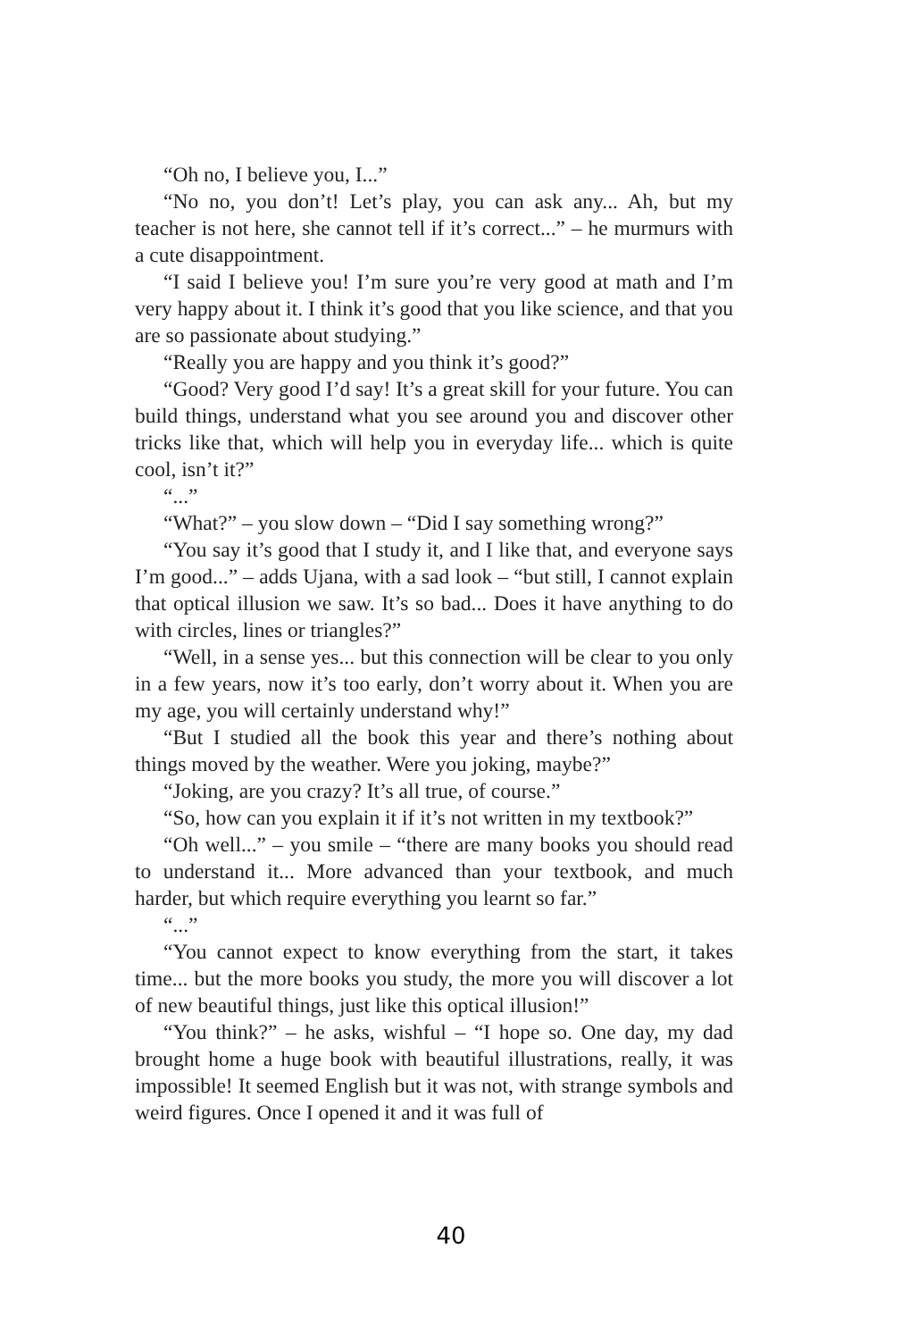“Oh no, I believe you, I...”
“No no, you don’t! Let’s play, you can ask any... Ah, but my teacher is not here, she cannot tell if it’s correct...” – he murmurs with a cute disappointment.
“I said I believe you! I’m sure you’re very good at math and I’m very happy about it. I think it’s good that you like science, and that you are so passionate about studying.”
“Really you are happy and you think it’s good?”
“Good? Very good I’d say! It’s a great skill for your future. You can build things, understand what you see around you and discover other tricks like that, which will help you in everyday life... which is quite cool, isn’t it?”
“...”
“What?” – you slow down – “Did I say something wrong?”
“You say it’s good that I study it, and I like that, and everyone says I’m good...” – adds Ujana, with a sad look – “but still, I cannot explain that optical illusion we saw. It’s so bad... Does it have anything to do with circles, lines or triangles?”
“Well, in a sense yes... but this connection will be clear to you only in a few years, now it’s too early, don’t worry about it. When you are my age, you will certainly understand why!”
“But I studied all the book this year and there’s nothing about things moved by the weather. Were you joking, maybe?”
“Joking, are you crazy? It’s all true, of course.”
“So, how can you explain it if it’s not written in my textbook?”
“Oh well...” – you smile – “there are many books you should read to understand it... More advanced than your textbook, and much harder, but which require everything you learnt so far.”
“...”
“You cannot expect to know everything from the start, it takes time... but the more books you study, the more you will discover a lot of new beautiful things, just like this optical illusion!”
“You think?” – he asks, wishful – “I hope so. One day, my dad brought home a huge book with beautiful illustrations, really, it was impossible! It seemed English but it was not, with strange symbols and weird figures. Once I opened it and it was full of
40